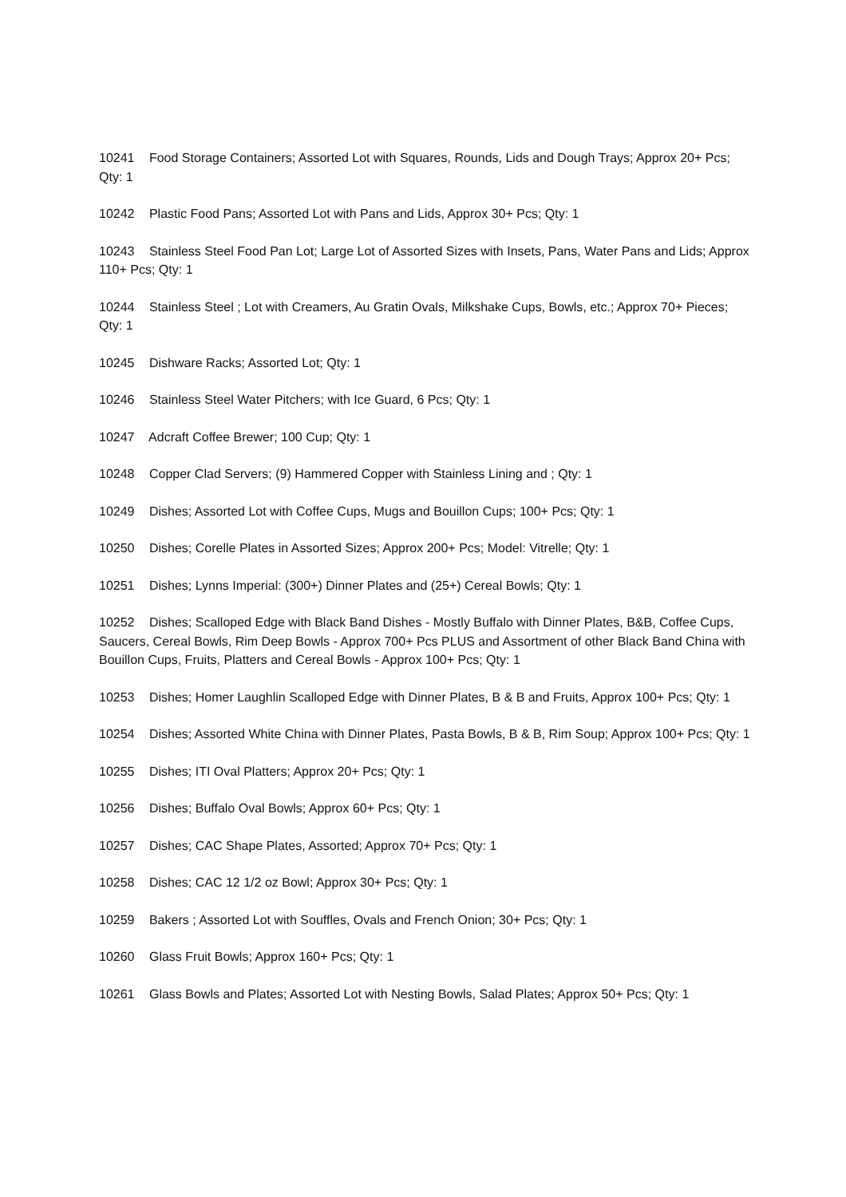10241 Food Storage Containers; Assorted Lot with Squares, Rounds, Lids and Dough Trays; Approx 20+ Pcs; Qty: 1
10242 Plastic Food Pans; Assorted Lot with Pans and Lids, Approx 30+ Pcs; Qty: 1
10243 Stainless Steel Food Pan Lot; Large Lot of Assorted Sizes with Insets, Pans, Water Pans and Lids; Approx 110+ Pcs; Qty: 1
10244 Stainless Steel ; Lot with Creamers, Au Gratin Ovals, Milkshake Cups, Bowls, etc.; Approx 70+ Pieces; Qty: 1
10245 Dishware Racks; Assorted Lot; Qty: 1
10246 Stainless Steel Water Pitchers; with Ice Guard, 6 Pcs; Qty: 1
10247 Adcraft Coffee Brewer; 100 Cup; Qty: 1
10248 Copper Clad Servers; (9) Hammered Copper with Stainless Lining and ; Qty: 1
10249 Dishes; Assorted Lot with Coffee Cups, Mugs and Bouillon Cups; 100+ Pcs; Qty: 1
10250 Dishes; Corelle Plates in Assorted Sizes; Approx 200+ Pcs; Model: Vitrelle; Qty: 1
10251 Dishes; Lynns Imperial: (300+) Dinner Plates and (25+) Cereal Bowls; Qty: 1
10252 Dishes; Scalloped Edge with Black Band Dishes - Mostly Buffalo with Dinner Plates, B&B, Coffee Cups, Saucers, Cereal Bowls, Rim Deep Bowls - Approx 700+ Pcs PLUS and Assortment of other Black Band China with Bouillon Cups, Fruits, Platters and Cereal Bowls - Approx 100+ Pcs; Qty: 1
10253 Dishes; Homer Laughlin Scalloped Edge with Dinner Plates, B & B and Fruits, Approx 100+ Pcs; Qty: 1
10254 Dishes; Assorted White China with Dinner Plates, Pasta Bowls, B & B, Rim Soup; Approx 100+ Pcs; Qty: 1
10255 Dishes; ITI Oval Platters; Approx 20+ Pcs; Qty: 1
10256 Dishes; Buffalo Oval Bowls; Approx 60+ Pcs; Qty: 1
10257 Dishes; CAC Shape Plates, Assorted; Approx 70+ Pcs; Qty: 1
10258 Dishes; CAC 12 1/2 oz Bowl; Approx 30+ Pcs; Qty: 1
10259 Bakers ; Assorted Lot with Souffles, Ovals and French Onion; 30+ Pcs; Qty: 1
10260 Glass Fruit Bowls; Approx 160+ Pcs; Qty: 1
10261 Glass Bowls and Plates; Assorted Lot with Nesting Bowls, Salad Plates; Approx 50+ Pcs; Qty: 1